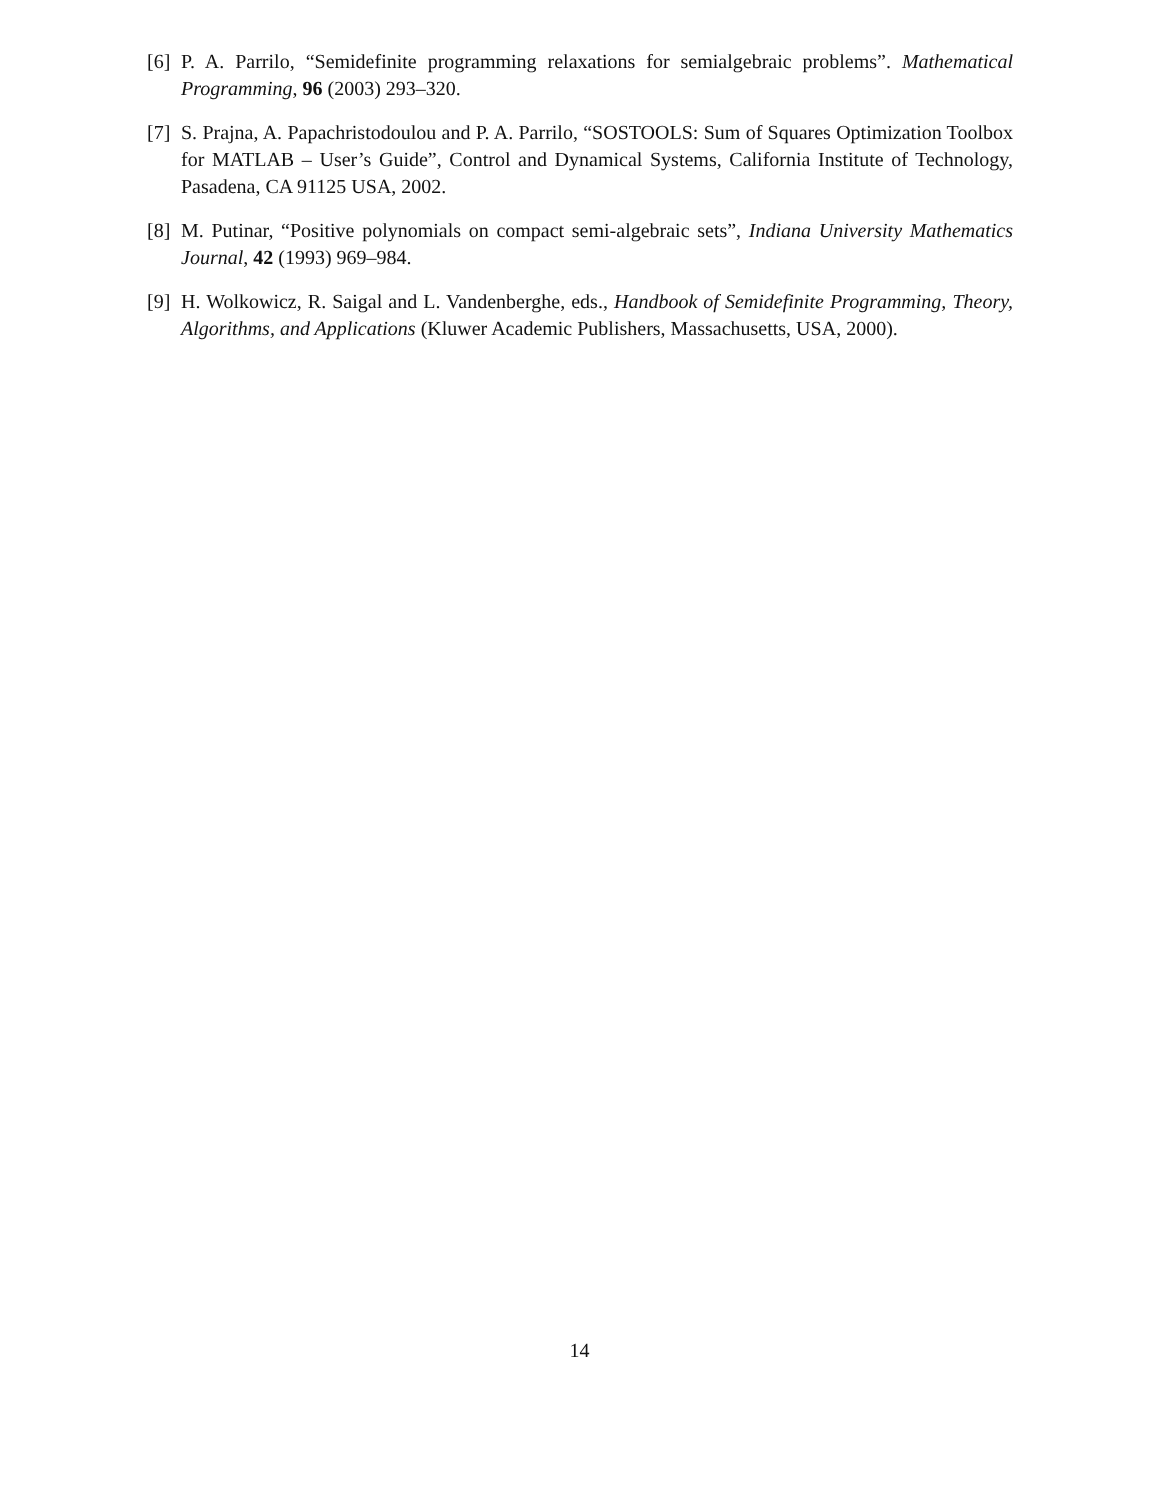[6] P. A. Parrilo, “Semidefinite programming relaxations for semialgebraic problems”. Mathematical Programming, 96 (2003) 293–320.
[7] S. Prajna, A. Papachristodoulou and P. A. Parrilo, “SOSTOOLS: Sum of Squares Optimization Toolbox for MATLAB – User’s Guide”, Control and Dynamical Systems, California Institute of Technology, Pasadena, CA 91125 USA, 2002.
[8] M. Putinar, “Positive polynomials on compact semi-algebraic sets”, Indiana University Mathematics Journal, 42 (1993) 969–984.
[9] H. Wolkowicz, R. Saigal and L. Vandenberghe, eds., Handbook of Semidefinite Programming, Theory, Algorithms, and Applications (Kluwer Academic Publishers, Massachusetts, USA, 2000).
14